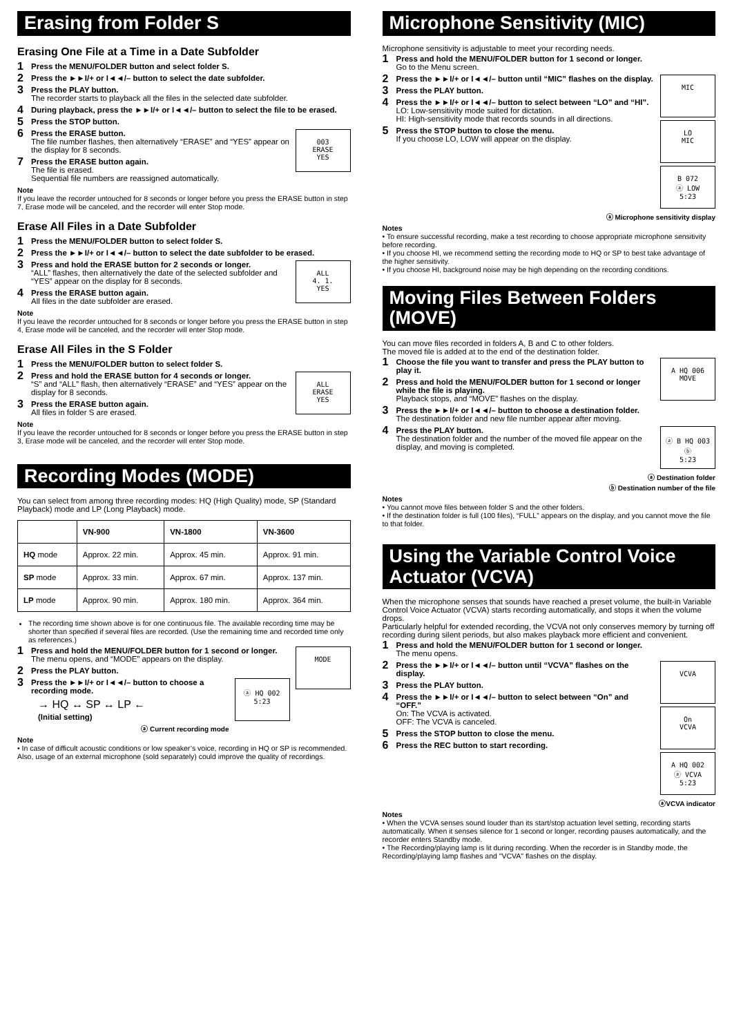Erasing from Folder S
Erasing One File at a Time in a Date Subfolder
1 Press the MENU/FOLDER button and select folder S.
2 Press the ►►I/+ or I◄◄/– button to select the date subfolder.
3 Press the PLAY button.
The recorder starts to playback all the files in the selected date subfolder.
4 During playback, press the ►►I/+ or I◄◄/– button to select the file to be erased.
5 Press the STOP button.
003
ERASE
YES
6 Press the ERASE button.
The file number flashes, then alternatively “ERASE” and “YES” appear on the display for 8 seconds.
7 Press the ERASE button again.
The file is erased.
Sequential file numbers are reassigned automatically.
Note
If you leave the recorder untouched for 8 seconds or longer before you press the ERASE button in step 7, Erase mode will be canceled, and the recorder will enter Stop mode.
Erase All Files in a Date Subfolder
1 Press the MENU/FOLDER button to select folder S.
2 Press the ►►I/+ or I◄◄/– button to select the date subfolder to be erased.
ALL
4. 1.
YES
3 Press and hold the ERASE button for 2 seconds or longer.
“ALL” flashes, then alternatively the date of the selected subfolder and “YES” appear on the display for 8 seconds.
4 Press the ERASE button again.
All files in the date subfolder are erased.
Note
If you leave the recorder untouched for 8 seconds or longer before you press the ERASE button in step 4, Erase mode will be canceled, and the recorder will enter Stop mode.
Erase All Files in the S Folder
1 Press the MENU/FOLDER button to select folder S.
ALL
ERASE
YES
2 Press and hold the ERASE button for 4 seconds or longer.
“S” and “ALL” flash, then alternatively “ERASE” and “YES” appear on the display for 8 seconds.
3 Press the ERASE button again.
All files in folder S are erased.
Note
If you leave the recorder untouched for 8 seconds or longer before you press the ERASE button in step 3, Erase mode will be canceled, and the recorder will enter Stop mode.
Recording Modes (MODE)
You can select from among three recording modes: HQ (High Quality) mode, SP (Standard Playback) mode and LP (Long Playback) mode.
| | VN-900 | VN-1800 | VN-3600 |
| --- | --- | --- | --- |
| HQ mode | Approx. 22 min. | Approx. 45 min. | Approx. 91 min. |
| SP mode | Approx. 33 min. | Approx. 67 min. | Approx. 137 min. |
| LP mode | Approx. 90 min. | Approx. 180 min. | Approx. 364 min. |
The recording time shown above is for one continuous file. The available recording time may be shorter than specified if several files are recorded. (Use the remaining time and recorded time only as references.)
MODE
1 Press and hold the MENU/FOLDER button for 1 second or longer.
The menu opens, and “MODE” appears on the display.
2 Press the PLAY button.
ⓐ HQ 002
5:23
3 Press the ►►I/+ or I◄◄/– button to choose a recording mode.
→ HQ ↔ SP ↔ LP ←
(Initial setting)
ⓐ Current recording mode
Note
• In case of difficult acoustic conditions or low speaker’s voice, recording in HQ or SP is recommended. Also, usage of an external microphone (sold separately) could improve the quality of recordings.
Microphone Sensitivity (MIC)
Microphone sensitivity is adjustable to meet your recording needs.
1 Press and hold the MENU/FOLDER button for 1 second or longer.
Go to the Menu screen.
MIC
2 Press the ►►I/+ or I◄◄/– button until “MIC” flashes on the display.
3 Press the PLAY button.
LO
MIC
4 Press the ►►I/+ or I◄◄/– button to select between “LO” and “HI”.
LO: Low-sensitivity mode suited for dictation.
HI: High-sensitivity mode that records sounds in all directions.
B 072
ⓐ LOW
5:23
5 Press the STOP button to close the menu.
If you choose LO, LOW will appear on the display.
ⓐ Microphone sensitivity display
Notes
• To ensure successful recording, make a test recording to choose appropriate microphone sensitivity before recording.
• If you choose HI, we recommend setting the recording mode to HQ or SP to best take advantage of the higher sensitivity.
• If you choose HI, background noise may be high depending on the recording conditions.
Moving Files Between Folders (MOVE)
You can move files recorded in folders A, B and C to other folders.
The moved file is added at to the end of the destination folder.
A HQ 006
MOVE
1 Choose the file you want to transfer and press the PLAY button to play it.
2 Press and hold the MENU/FOLDER button for 1 second or longer while the file is playing.
Playback stops, and “MOVE” flashes on the display.
3 Press the ►►I/+ or I◄◄/– button to choose a destination folder.
The destination folder and new file number appear after moving.
ⓐ B HQ 003 ⓑ
5:23
4 Press the PLAY button.
The destination folder and the number of the moved file appear on the display, and moving is completed.
ⓐ Destination folder
ⓑ Destination number of the file
Notes
• You cannot move files between folder S and the other folders.
• If the destination folder is full (100 files), “FULL” appears on the display, and you cannot move the file to that folder.
Using the Variable Control Voice Actuator (VCVA)
When the microphone senses that sounds have reached a preset volume, the built-in Variable Control Voice Actuator (VCVA) starts recording automatically, and stops it when the volume drops.
Particularly helpful for extended recording, the VCVA not only conserves memory by turning off recording during silent periods, but also makes playback more efficient and convenient.
1 Press and hold the MENU/FOLDER button for 1 second or longer.
The menu opens.
VCVA
2 Press the ►►I/+ or I◄◄/– button until “VCVA” flashes on the display.
3 Press the PLAY button.
On
VCVA
4 Press the ►►I/+ or I◄◄/– button to select between “On” and “OFF.”
On: The VCVA is activated.
OFF: The VCVA is canceled.
A HQ 002
ⓐ VCVA
5:23
5 Press the STOP button to close the menu.
6 Press the REC button to start recording.
ⓐVCVA indicator
Notes
• When the VCVA senses sound louder than its start/stop actuation level setting, recording starts automatically. When it senses silence for 1 second or longer, recording pauses automatically, and the recorder enters Standby mode.
• The Recording/playing lamp is lit during recording. When the recorder is in Standby mode, the Recording/playing lamp flashes and "VCVA" flashes on the display.